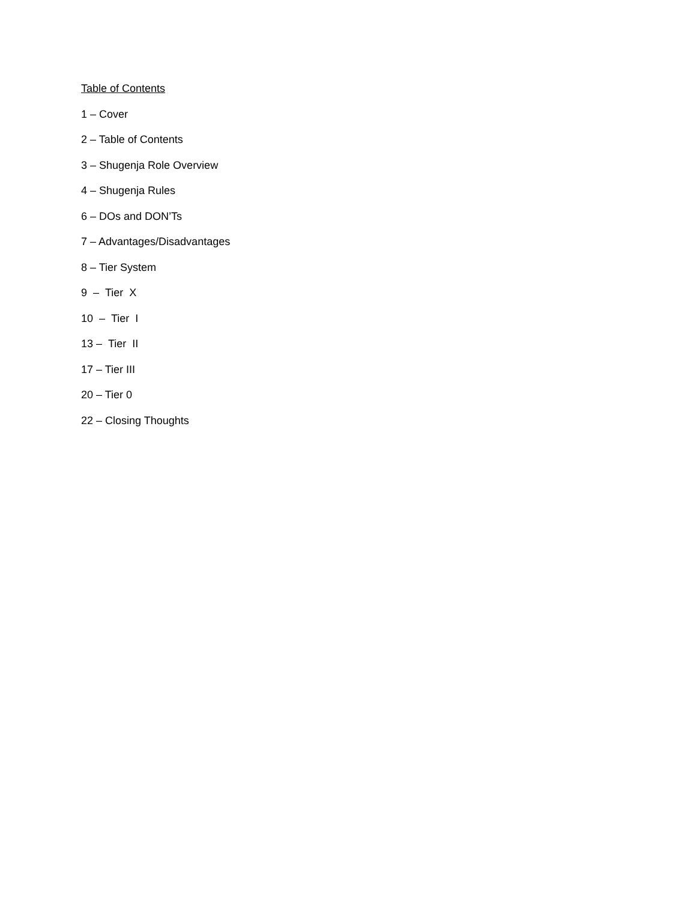Table of Contents
1 – Cover
2 – Table of Contents
3 – Shugenja Role Overview
4 – Shugenja Rules
6 – DOs and DON’Ts
7 – Advantages/Disadvantages
8 – Tier System
9 – Tier X
10 – Tier I
13 – Tier II
17 – Tier III
20 – Tier 0
22 – Closing Thoughts